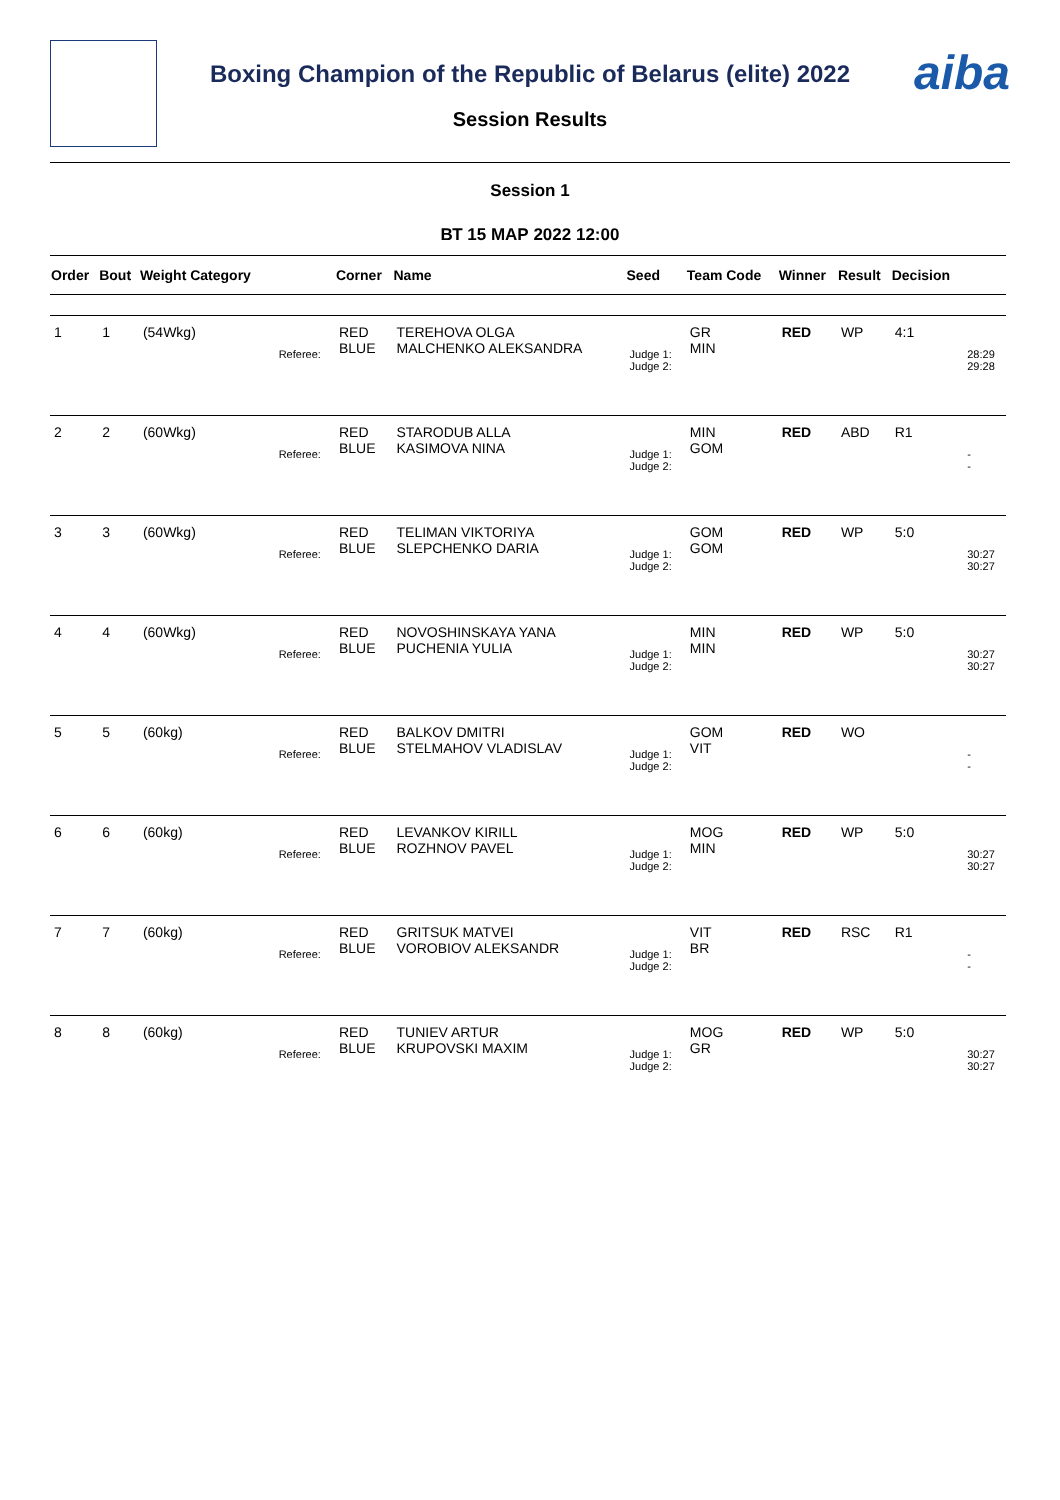aiba
Boxing Champion of the Republic of Belarus (elite) 2022
Session Results
Session 1
ВТ 15 МАР 2022 12:00
| Order | Bout | Weight Category | | Corner | Name | Seed | Team Code | Winner | Result | Decision | |
| --- | --- | --- | --- | --- | --- | --- | --- | --- | --- | --- | --- |
| 1 | 1 | (54Wkg) | Referee: | RED BLUE | TEREHOVA OLGA MALCHENKO ALEKSANDRA | Judge 1: Judge 2: | GR MIN | RED | WP | 4:1 | 28:29 29:28 |
| 2 | 2 | (60Wkg) | Referee: | RED BLUE | STARODUB ALLA KASIMOVA NINA | Judge 1: Judge 2: | MIN GOM | RED | ABD | R1 | - - |
| 3 | 3 | (60Wkg) | Referee: | RED BLUE | TELIMAN VIKTORIYA SLEPCHENKO DARIA | Judge 1: Judge 2: | GOM GOM | RED | WP | 5:0 | 30:27 30:27 |
| 4 | 4 | (60Wkg) | Referee: | RED BLUE | NOVOSHINSKAYA YANA PUCHENIA YULIA | Judge 1: Judge 2: | MIN MIN | RED | WP | 5:0 | 30:27 30:27 |
| 5 | 5 | (60kg) | Referee: | RED BLUE | BALKOV DMITRI STELMAHOV VLADISLAV | Judge 1: Judge 2: | GOM VIT | RED | WO | | - - |
| 6 | 6 | (60kg) | Referee: | RED BLUE | LEVANKOV KIRILL ROZHNOV PAVEL | Judge 1: Judge 2: | MOG MIN | RED | WP | 5:0 | 30:27 30:27 |
| 7 | 7 | (60kg) | Referee: | RED BLUE | GRITSUK MATVEI VOROBIOV ALEKSANDR | Judge 1: Judge 2: | VIT BR | RED | RSC | R1 | - - |
| 8 | 8 | (60kg) | Referee: | RED BLUE | TUNIEV ARTUR KRUPOVSKI MAXIM | Judge 1: Judge 2: | MOG GR | RED | WP | 5:0 | 30:27 30:27 |